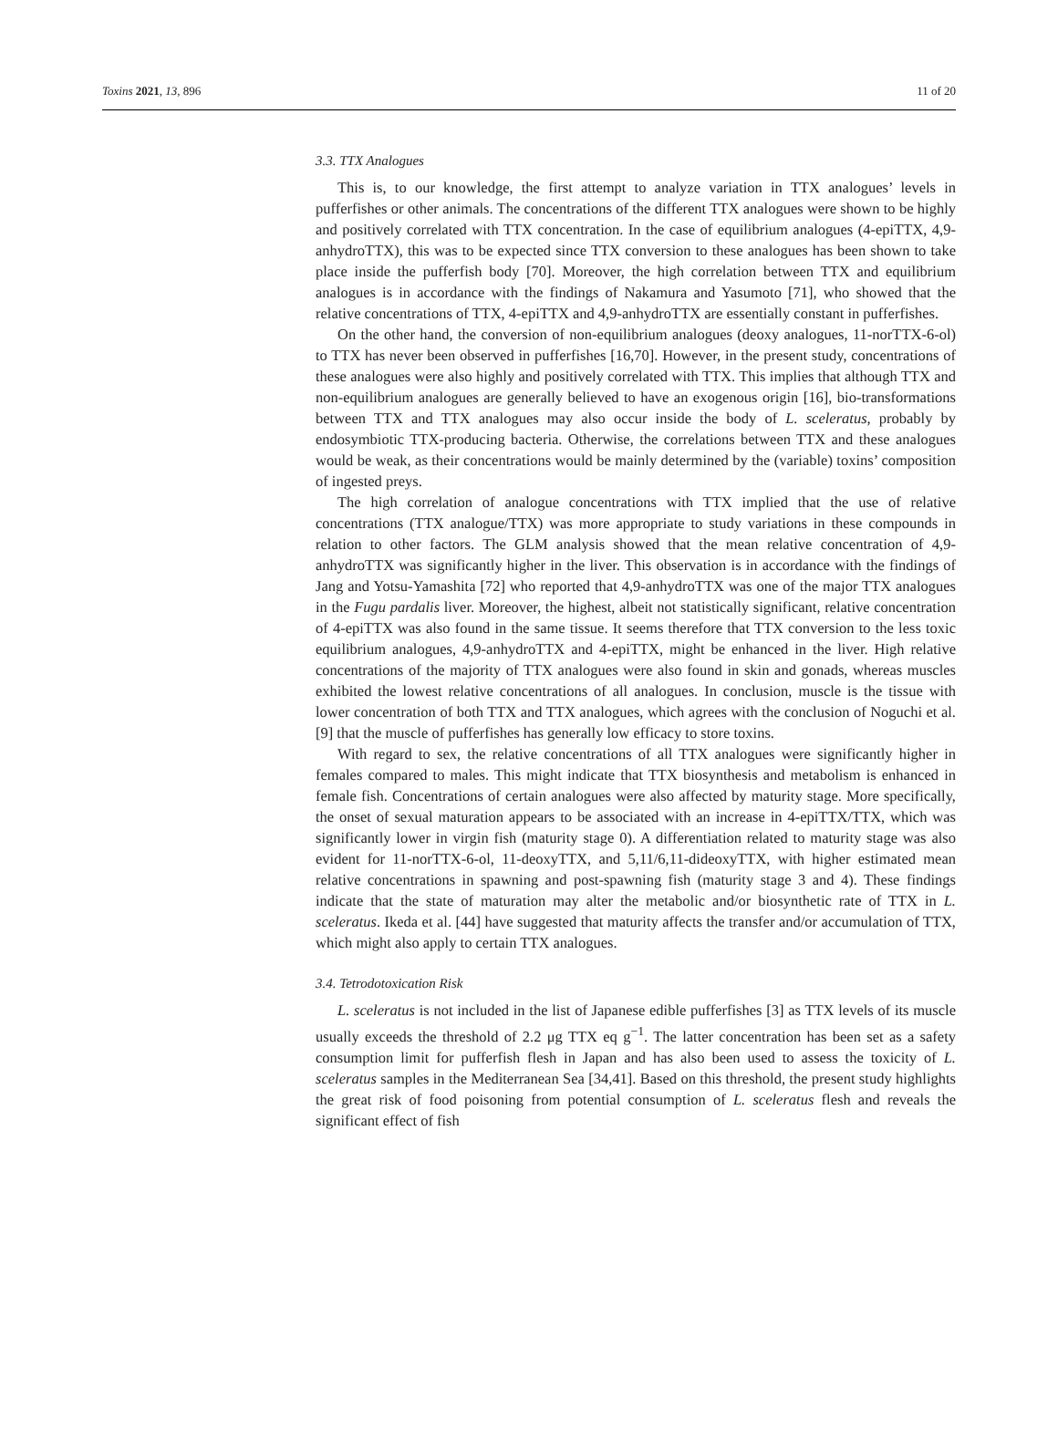Toxins 2021, 13, 896 11 of 20
3.3. TTX Analogues
This is, to our knowledge, the first attempt to analyze variation in TTX analogues’ levels in pufferfishes or other animals. The concentrations of the different TTX analogues were shown to be highly and positively correlated with TTX concentration. In the case of equilibrium analogues (4-epiTTX, 4,9-anhydroTTX), this was to be expected since TTX conversion to these analogues has been shown to take place inside the pufferfish body [70]. Moreover, the high correlation between TTX and equilibrium analogues is in accordance with the findings of Nakamura and Yasumoto [71], who showed that the relative concentrations of TTX, 4-epiTTX and 4,9-anhydroTTX are essentially constant in pufferfishes.
On the other hand, the conversion of non-equilibrium analogues (deoxy analogues, 11-norTTX-6-ol) to TTX has never been observed in pufferfishes [16,70]. However, in the present study, concentrations of these analogues were also highly and positively correlated with TTX. This implies that although TTX and non-equilibrium analogues are generally believed to have an exogenous origin [16], bio-transformations between TTX and TTX analogues may also occur inside the body of L. sceleratus, probably by endosymbiotic TTX-producing bacteria. Otherwise, the correlations between TTX and these analogues would be weak, as their concentrations would be mainly determined by the (variable) toxins’ composition of ingested preys.
The high correlation of analogue concentrations with TTX implied that the use of relative concentrations (TTX analogue/TTX) was more appropriate to study variations in these compounds in relation to other factors. The GLM analysis showed that the mean relative concentration of 4,9-anhydroTTX was significantly higher in the liver. This observation is in accordance with the findings of Jang and Yotsu-Yamashita [72] who reported that 4,9-anhydroTTX was one of the major TTX analogues in the Fugu pardalis liver. Moreover, the highest, albeit not statistically significant, relative concentration of 4-epiTTX was also found in the same tissue. It seems therefore that TTX conversion to the less toxic equilibrium analogues, 4,9-anhydroTTX and 4-epiTTX, might be enhanced in the liver. High relative concentrations of the majority of TTX analogues were also found in skin and gonads, whereas muscles exhibited the lowest relative concentrations of all analogues. In conclusion, muscle is the tissue with lower concentration of both TTX and TTX analogues, which agrees with the conclusion of Noguchi et al. [9] that the muscle of pufferfishes has generally low efficacy to store toxins.
With regard to sex, the relative concentrations of all TTX analogues were significantly higher in females compared to males. This might indicate that TTX biosynthesis and metabolism is enhanced in female fish. Concentrations of certain analogues were also affected by maturity stage. More specifically, the onset of sexual maturation appears to be associated with an increase in 4-epiTTX/TTX, which was significantly lower in virgin fish (maturity stage 0). A differentiation related to maturity stage was also evident for 11-norTTX-6-ol, 11-deoxyTTX, and 5,11/6,11-dideoxyTTX, with higher estimated mean relative concentrations in spawning and post-spawning fish (maturity stage 3 and 4). These findings indicate that the state of maturation may alter the metabolic and/or biosynthetic rate of TTX in L. sceleratus. Ikeda et al. [44] have suggested that maturity affects the transfer and/or accumulation of TTX, which might also apply to certain TTX analogues.
3.4. Tetrodotoxication Risk
L. sceleratus is not included in the list of Japanese edible pufferfishes [3] as TTX levels of its muscle usually exceeds the threshold of 2.2 μg TTX eq g<sup>−1</sup>. The latter concentration has been set as a safety consumption limit for pufferfish flesh in Japan and has also been used to assess the toxicity of L. sceleratus samples in the Mediterranean Sea [34,41]. Based on this threshold, the present study highlights the great risk of food poisoning from potential consumption of L. sceleratus flesh and reveals the significant effect of fish